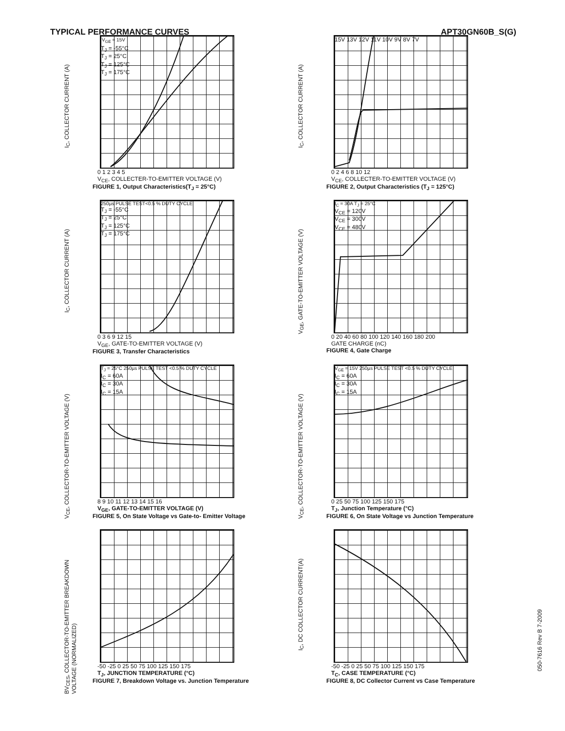TYPICAL PERFORMANCE CURVES APT30GN60B_S(G)
I<sub>C</sub>, COLLECTOR CURRENT (A)
V<sub>GE</sub> = 15V
T<sub>J</sub> = -55°C
T<sub>J</sub> = 25°C
T<sub>J</sub> = 125°C
T<sub>J</sub> = 175°C
0 1 2 3 4 5
V<sub>CE</sub>, COLLECTER-TO-EMITTER VOLTAGE (V)
FIGURE 1, Output Characteristics(T<sub>J</sub> = 25°C)
I<sub>C</sub>, COLLECTOR CURRENT (A)
15V 13V 12V 11V 10V 9V 8V 7V
0 2 4 6 8 10 12
V<sub>CE</sub>, COLLECTER-TO-EMITTER VOLTAGE (V)
FIGURE 2, Output Characteristics (T<sub>J</sub> = 125°C)
I<sub>C</sub>, COLLECTOR CURRENT (A)
250µs PULSE TEST<0.5 % DUTY CYCLE
T<sub>J</sub> = -55°C
T<sub>J</sub> = 25°C
T<sub>J</sub> = 125°C
T<sub>J</sub> = 175°C
0 3 6 9 12 15
V<sub>GE</sub>, GATE-TO-EMITTER VOLTAGE (V)
FIGURE 3, Transfer Characteristics
V<sub>GE</sub>, GATE-TO-EMITTER VOLTAGE (V)
I<sub>C</sub> = 30A T<sub>J</sub> = 25°C
V<sub>CE</sub> = 120V
V<sub>CE</sub> = 300V
V<sub>CE</sub> = 480V
0 20 40 60 80 100 120 140 160 180 200
GATE CHARGE (nC)
FIGURE 4, Gate Charge
V<sub>CE</sub>, COLLECTOR-TO-EMITTER VOLTAGE (V)
T<sub>J</sub> = 25°C 250µs PULSE TEST <0.5 % DUTY CYCLE
I<sub>C</sub> = 60A
I<sub>C</sub> = 30A
I<sub>C</sub> = 15A
8 9 10 11 12 13 14 15 16
V<sub>GE</sub>, GATE-TO-EMITTER VOLTAGE (V)
FIGURE 5, On State Voltage vs Gate-to- Emitter Voltage
V<sub>CE</sub>, COLLECTOR-TO-EMITTER VOLTAGE (V)
V<sub>GE</sub> = 15V 250µs PULSE TEST <0.5 % DUTY CYCLE
I<sub>C</sub> = 60A
I<sub>C</sub> = 30A
I<sub>C</sub> = 15A
0 25 50 75 100 125 150 175
T<sub>J</sub>, Junction Temperature (°C)
FIGURE 6, On State Voltage vs Junction Temperature
BV<sub>CES</sub>, COLLECTOR-TO-EMITTER BREAKDOWN VOLTAGE (NORMALIZED)
-50 -25 0 25 50 75 100 125 150 175
T<sub>J</sub>, JUNCTION TEMPERATURE (°C)
FIGURE 7, Breakdown Voltage vs. Junction Temperature
I<sub>C</sub>, DC COLLECTOR CURRENT(A)
-50 -25 0 25 50 75 100 125 150 175
T<sub>C</sub>, CASE TEMPERATURE (°C)
FIGURE 8, DC Collector Current vs Case Temperature
050-7616 Rev B 7-2009